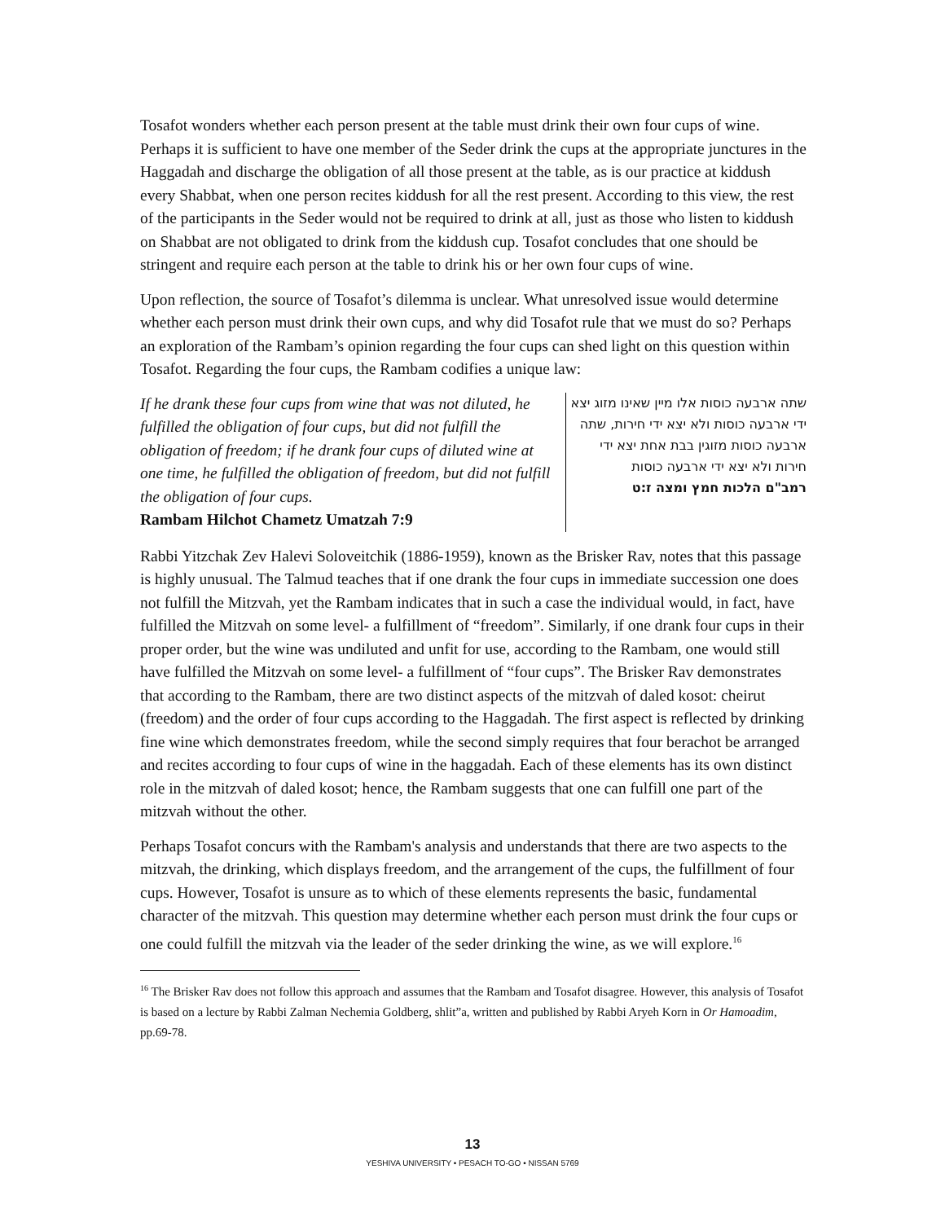Tosafot wonders whether each person present at the table must drink their own four cups of wine. Perhaps it is sufficient to have one member of the Seder drink the cups at the appropriate junctures in the Haggadah and discharge the obligation of all those present at the table, as is our practice at kiddush every Shabbat, when one person recites kiddush for all the rest present. According to this view, the rest of the participants in the Seder would not be required to drink at all, just as those who listen to kiddush on Shabbat are not obligated to drink from the kiddush cup. Tosafot concludes that one should be stringent and require each person at the table to drink his or her own four cups of wine.
Upon reflection, the source of Tosafot’s dilemma is unclear. What unresolved issue would determine whether each person must drink their own cups, and why did Tosafot rule that we must do so? Perhaps an exploration of the Rambam’s opinion regarding the four cups can shed light on this question within Tosafot. Regarding the four cups, the Rambam codifies a unique law:
If he drank these four cups from wine that was not diluted, he fulfilled the obligation of four cups, but did not fulfill the obligation of freedom; if he drank four cups of diluted wine at one time, he fulfilled the obligation of freedom, but did not fulfill the obligation of four cups.
Rambam Hilchot Chametz Umatzah 7:9
שתה ארבעה כוסות אלו מיין שאינו מזוג יצא ידי ארבעה כוסות ולא יצא ידי חירות, שתה ארבעה כוסות מזוגין בבת אחת יצא ידי חירות ולא יצא ידי ארבעה כוסות
רמב"ם הלכות חמץ ומצה ז:ט
Rabbi Yitzchak Zev Halevi Soloveitchik (1886-1959), known as the Brisker Rav, notes that this passage is highly unusual. The Talmud teaches that if one drank the four cups in immediate succession one does not fulfill the Mitzvah, yet the Rambam indicates that in such a case the individual would, in fact, have fulfilled the Mitzvah on some level- a fulfillment of “freedom”. Similarly, if one drank four cups in their proper order, but the wine was undiluted and unfit for use, according to the Rambam, one would still have fulfilled the Mitzvah on some level- a fulfillment of “four cups”. The Brisker Rav demonstrates that according to the Rambam, there are two distinct aspects of the mitzvah of daled kosot: cheirut (freedom) and the order of four cups according to the Haggadah. The first aspect is reflected by drinking fine wine which demonstrates freedom, while the second simply requires that four berachot be arranged and recites according to four cups of wine in the haggadah. Each of these elements has its own distinct role in the mitzvah of daled kosot; hence, the Rambam suggests that one can fulfill one part of the mitzvah without the other.
Perhaps Tosafot concurs with the Rambam's analysis and understands that there are two aspects to the mitzvah, the drinking, which displays freedom, and the arrangement of the cups, the fulfillment of four cups. However, Tosafot is unsure as to which of these elements represents the basic, fundamental character of the mitzvah. This question may determine whether each person must drink the four cups or one could fulfill the mitzvah via the leader of the seder drinking the wine, as we will explore.<sup>16</sup>
<sup>16</sup> The Brisker Rav does not follow this approach and assumes that the Rambam and Tosafot disagree. However, this analysis of Tosafot is based on a lecture by Rabbi Zalman Nechemia Goldberg, shlit”a, written and published by Rabbi Aryeh Korn in Or Hamoadim, pp.69-78.
13
YESHIVA UNIVERSITY • PESACH TO-GO • NISSAN 5769